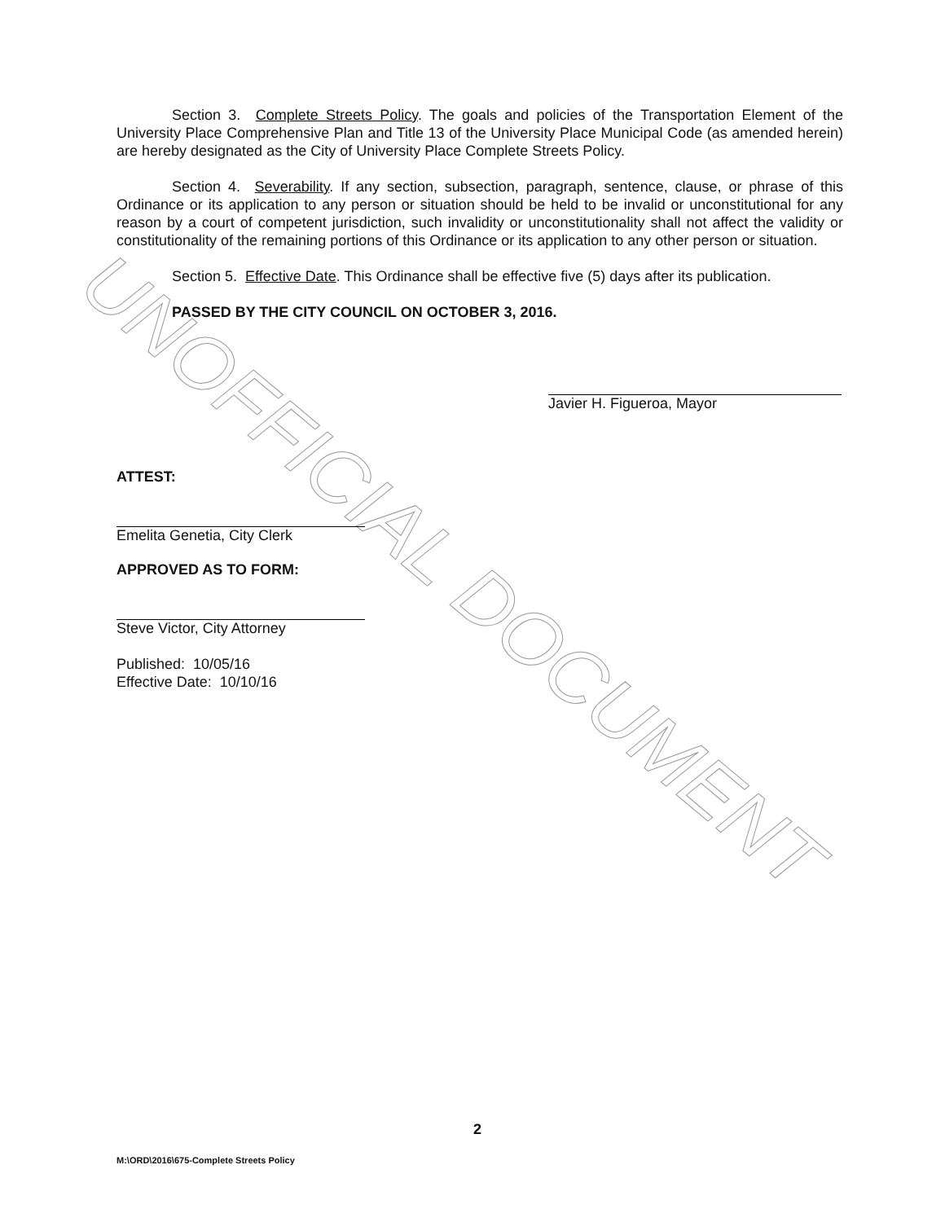UNOFFICIAL DOCUMENT
Section 3. Complete Streets Policy. The goals and policies of the Transportation Element of the University Place Comprehensive Plan and Title 13 of the University Place Municipal Code (as amended herein) are hereby designated as the City of University Place Complete Streets Policy.
Section 4. Severability. If any section, subsection, paragraph, sentence, clause, or phrase of this Ordinance or its application to any person or situation should be held to be invalid or unconstitutional for any reason by a court of competent jurisdiction, such invalidity or unconstitutionality shall not affect the validity or constitutionality of the remaining portions of this Ordinance or its application to any other person or situation.
Section 5. Effective Date. This Ordinance shall be effective five (5) days after its publication.
PASSED BY THE CITY COUNCIL ON OCTOBER 3, 2016.
Javier H. Figueroa, Mayor
ATTEST:
Emelita Genetia, City Clerk
APPROVED AS TO FORM:
Steve Victor, City Attorney
Published: 10/05/16
Effective Date: 10/10/16
2
M:\ORD\2016\675-Complete Streets Policy